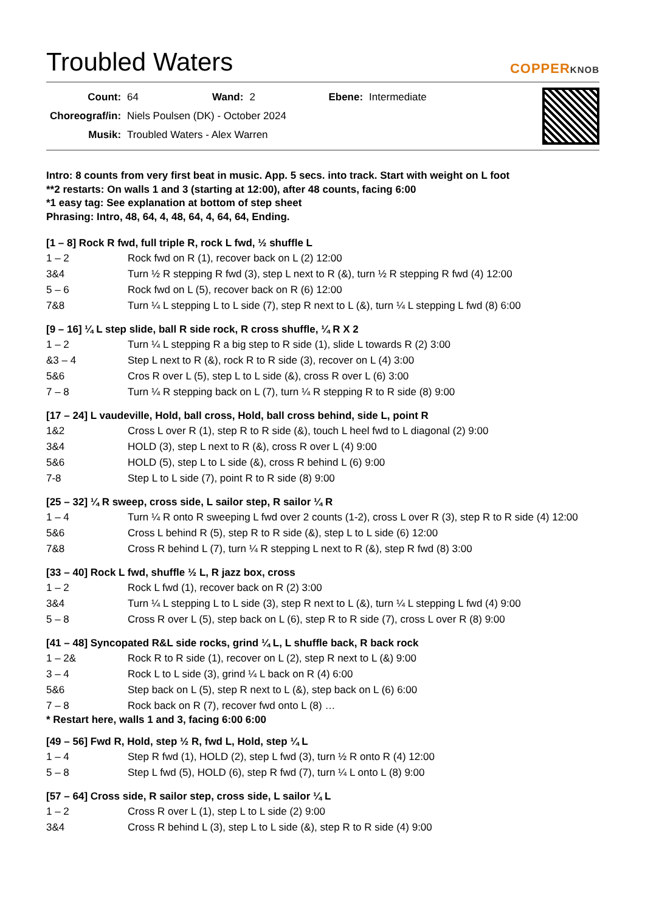Troubled Waters
COPPERKNOB
| Count: | 64 | Wand: | 2 | Ebene: | Intermediate |
| Choreograf/in: | Niels Poulsen (DK) - October 2024 | | | | |
| Musik: | Troubled Waters - Alex Warren | | | | |
Intro: 8 counts from very first beat in music. App. 5 secs. into track. Start with weight on L foot
**2 restarts: On walls 1 and 3 (starting at 12:00), after 48 counts, facing 6:00
*1 easy tag: See explanation at bottom of step sheet
Phrasing: Intro, 48, 64, 4, 48, 64, 4, 64, 64, Ending.
[1 – 8] Rock R fwd, full triple R, rock L fwd, ½ shuffle L
| 1 – 2 | Rock fwd on R (1), recover back on L (2) 12:00 |
| 3&4 | Turn ½ R stepping R fwd (3), step L next to R (&), turn ½ R stepping R fwd (4) 12:00 |
| 5 – 6 | Rock fwd on L (5), recover back on R (6) 12:00 |
| 7&8 | Turn ¼ L stepping L to L side (7), step R next to L (&), turn ¼ L stepping L fwd (8) 6:00 |
[9 – 16] ¼ L step slide, ball R side rock, R cross shuffle, ¼ R X 2
| 1 – 2 | Turn ¼ L stepping R a big step to R side (1), slide L towards R (2) 3:00 |
| &3 – 4 | Step L next to R (&), rock R to R side (3), recover on L (4) 3:00 |
| 5&6 | Cros R over L (5), step L to L side (&), cross R over L (6) 3:00 |
| 7 – 8 | Turn ¼ R stepping back on L (7), turn ¼ R stepping R to R side (8) 9:00 |
[17 – 24] L vaudeville, Hold, ball cross, Hold, ball cross behind, side L, point R
| 1&2 | Cross L over R (1), step R to R side (&), touch L heel fwd to L diagonal (2) 9:00 |
| 3&4 | HOLD (3), step L next to R (&), cross R over L (4) 9:00 |
| 5&6 | HOLD (5), step L to L side (&), cross R behind L (6) 9:00 |
| 7-8 | Step L to L side (7), point R to R side (8) 9:00 |
[25 – 32] ¼ R sweep, cross side, L sailor step, R sailor ¼ R
| 1 – 4 | Turn ¼ R onto R sweeping L fwd over 2 counts (1-2), cross L over R (3), step R to R side (4) 12:00 |
| 5&6 | Cross L behind R (5), step R to R side (&), step L to L side (6) 12:00 |
| 7&8 | Cross R behind L (7), turn ¼ R stepping L next to R (&), step R fwd (8) 3:00 |
[33 – 40] Rock L fwd, shuffle ½ L, R jazz box, cross
| 1 – 2 | Rock L fwd (1), recover back on R (2) 3:00 |
| 3&4 | Turn ¼ L stepping L to L side (3), step R next to L (&), turn ¼ L stepping L fwd (4) 9:00 |
| 5 – 8 | Cross R over L (5), step back on L (6), step R to R side (7), cross L over R (8) 9:00 |
[41 – 48] Syncopated R&L side rocks, grind ¼ L, L shuffle back, R back rock
| 1 – 2& | Rock R to R side (1), recover on L (2), step R next to L (&) 9:00 |
| 3 – 4 | Rock L to L side (3), grind ¼ L back on R (4) 6:00 |
| 5&6 | Step back on L (5), step R next to L (&), step back on L (6) 6:00 |
| 7 – 8 | Rock back on R (7), recover fwd onto L (8) … |
* Restart here, walls 1 and 3, facing 6:00 6:00
[49 – 56] Fwd R, Hold, step ½ R, fwd L, Hold, step ¼ L
| 1 – 4 | Step R fwd (1), HOLD (2), step L fwd (3), turn ½ R onto R (4) 12:00 |
| 5 – 8 | Step L fwd (5), HOLD (6), step R fwd (7), turn ¼ L onto L (8) 9:00 |
[57 – 64] Cross side, R sailor step, cross side, L sailor ¼ L
| 1 – 2 | Cross R over L (1), step L to L side (2) 9:00 |
| 3&4 | Cross R behind L (3), step L to L side (&), step R to R side (4) 9:00 |